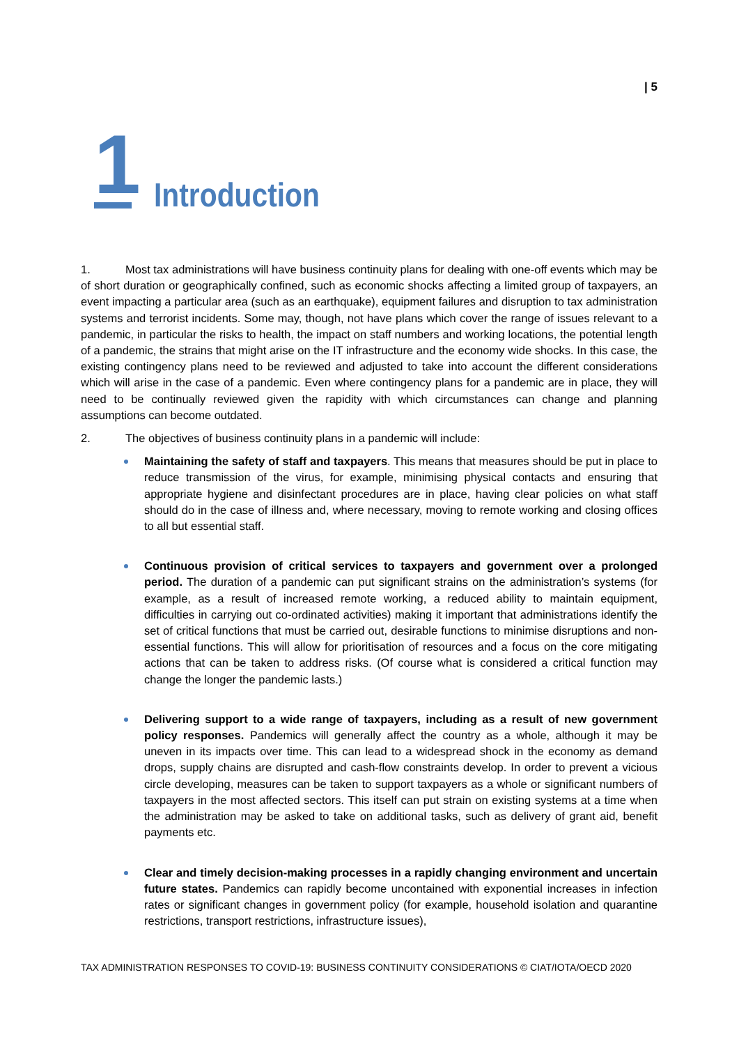| 5
1
Introduction
1. Most tax administrations will have business continuity plans for dealing with one-off events which may be of short duration or geographically confined, such as economic shocks affecting a limited group of taxpayers, an event impacting a particular area (such as an earthquake), equipment failures and disruption to tax administration systems and terrorist incidents. Some may, though, not have plans which cover the range of issues relevant to a pandemic, in particular the risks to health, the impact on staff numbers and working locations, the potential length of a pandemic, the strains that might arise on the IT infrastructure and the economy wide shocks. In this case, the existing contingency plans need to be reviewed and adjusted to take into account the different considerations which will arise in the case of a pandemic. Even where contingency plans for a pandemic are in place, they will need to be continually reviewed given the rapidity with which circumstances can change and planning assumptions can become outdated.
2. The objectives of business continuity plans in a pandemic will include:
Maintaining the safety of staff and taxpayers. This means that measures should be put in place to reduce transmission of the virus, for example, minimising physical contacts and ensuring that appropriate hygiene and disinfectant procedures are in place, having clear policies on what staff should do in the case of illness and, where necessary, moving to remote working and closing offices to all but essential staff.
Continuous provision of critical services to taxpayers and government over a prolonged period. The duration of a pandemic can put significant strains on the administration’s systems (for example, as a result of increased remote working, a reduced ability to maintain equipment, difficulties in carrying out co-ordinated activities) making it important that administrations identify the set of critical functions that must be carried out, desirable functions to minimise disruptions and non-essential functions. This will allow for prioritisation of resources and a focus on the core mitigating actions that can be taken to address risks. (Of course what is considered a critical function may change the longer the pandemic lasts.)
Delivering support to a wide range of taxpayers, including as a result of new government policy responses. Pandemics will generally affect the country as a whole, although it may be uneven in its impacts over time. This can lead to a widespread shock in the economy as demand drops, supply chains are disrupted and cash-flow constraints develop. In order to prevent a vicious circle developing, measures can be taken to support taxpayers as a whole or significant numbers of taxpayers in the most affected sectors. This itself can put strain on existing systems at a time when the administration may be asked to take on additional tasks, such as delivery of grant aid, benefit payments etc.
Clear and timely decision-making processes in a rapidly changing environment and uncertain future states. Pandemics can rapidly become uncontained with exponential increases in infection rates or significant changes in government policy (for example, household isolation and quarantine restrictions, transport restrictions, infrastructure issues),
TAX ADMINISTRATION RESPONSES TO COVID-19: BUSINESS CONTINUITY CONSIDERATIONS © CIAT/IOTA/OECD 2020